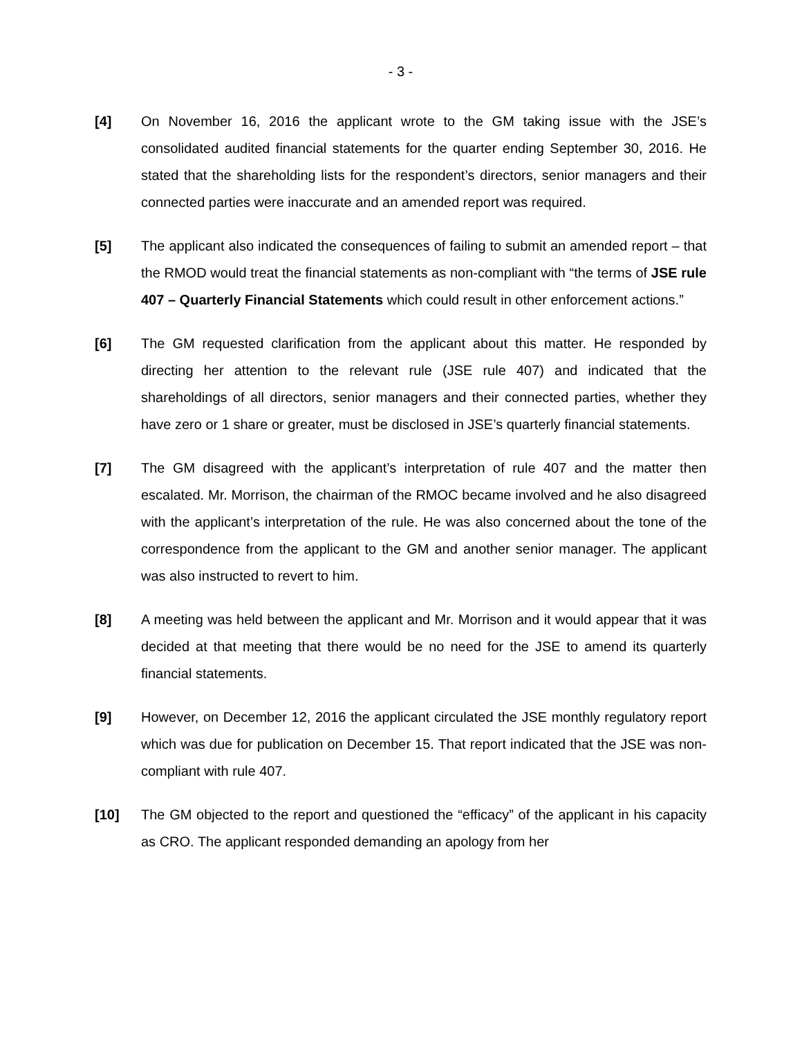- 3 -
[4] On November 16, 2016 the applicant wrote to the GM taking issue with the JSE’s consolidated audited financial statements for the quarter ending September 30, 2016. He stated that the shareholding lists for the respondent’s directors, senior managers and their connected parties were inaccurate and an amended report was required.
[5] The applicant also indicated the consequences of failing to submit an amended report – that the RMOD would treat the financial statements as non-compliant with “the terms of JSE rule 407 – Quarterly Financial Statements which could result in other enforcement actions.”
[6] The GM requested clarification from the applicant about this matter. He responded by directing her attention to the relevant rule (JSE rule 407) and indicated that the shareholdings of all directors, senior managers and their connected parties, whether they have zero or 1 share or greater, must be disclosed in JSE’s quarterly financial statements.
[7] The GM disagreed with the applicant’s interpretation of rule 407 and the matter then escalated. Mr. Morrison, the chairman of the RMOC became involved and he also disagreed with the applicant’s interpretation of the rule. He was also concerned about the tone of the correspondence from the applicant to the GM and another senior manager. The applicant was also instructed to revert to him.
[8] A meeting was held between the applicant and Mr. Morrison and it would appear that it was decided at that meeting that there would be no need for the JSE to amend its quarterly financial statements.
[9] However, on December 12, 2016 the applicant circulated the JSE monthly regulatory report which was due for publication on December 15. That report indicated that the JSE was non-compliant with rule 407.
[10] The GM objected to the report and questioned the “efficacy” of the applicant in his capacity as CRO. The applicant responded demanding an apology from her